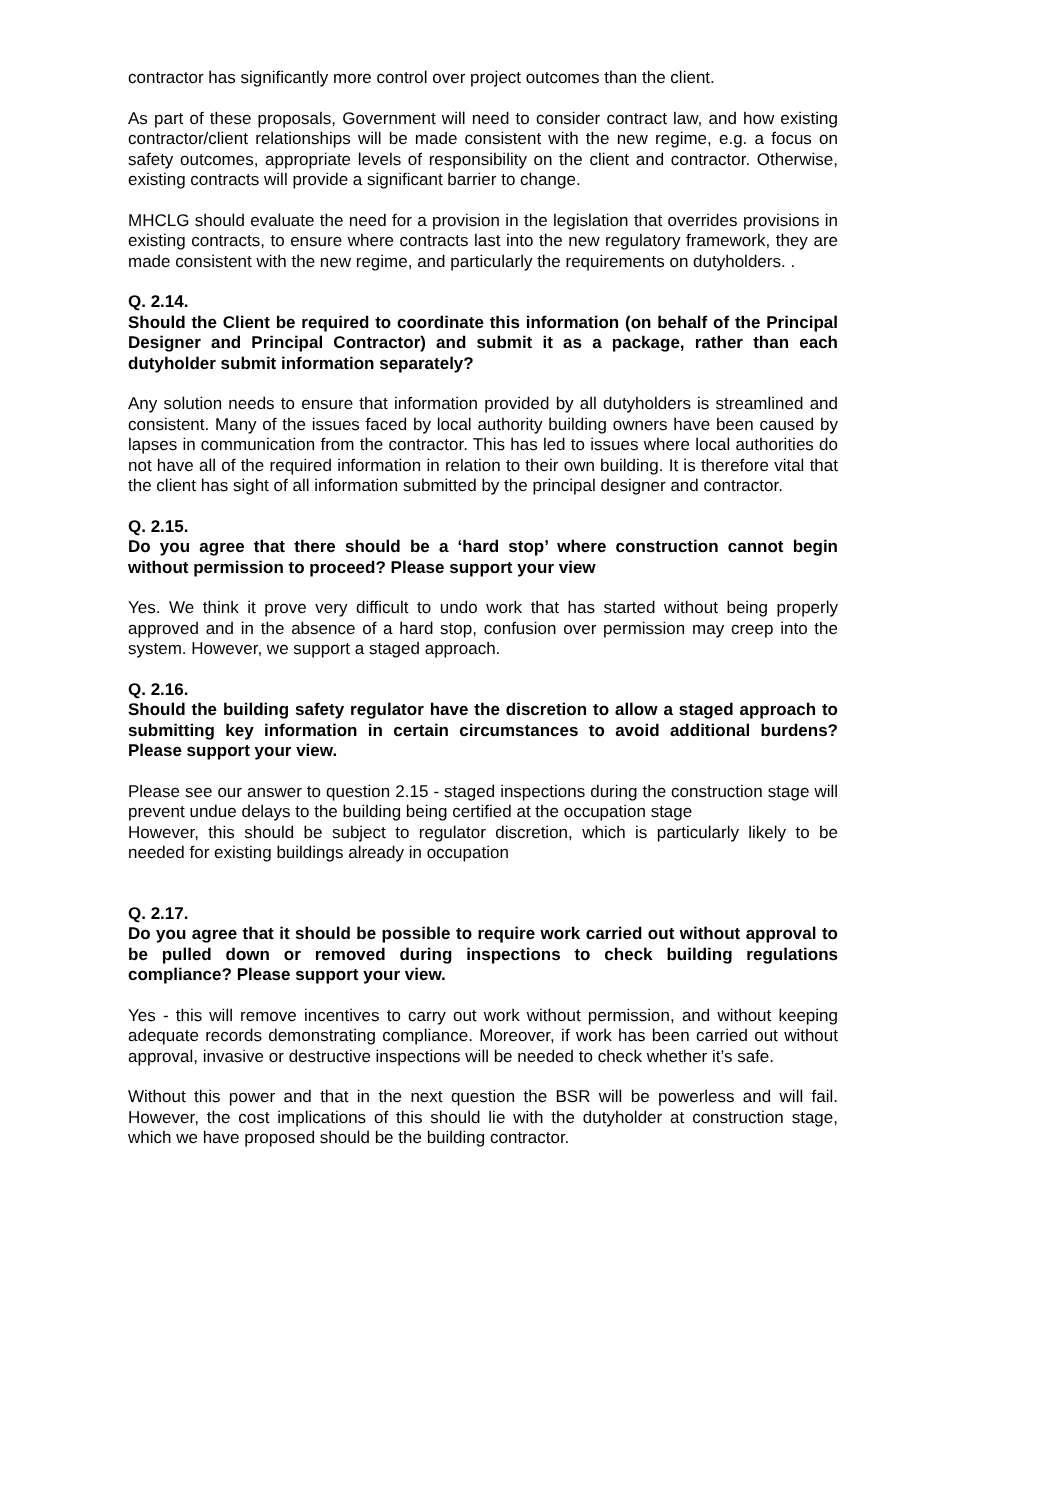contractor has significantly more control over project outcomes than the client.
As part of these proposals, Government will need to consider contract law, and how existing contractor/client relationships will be made consistent with the new regime, e.g. a focus on safety outcomes, appropriate levels of responsibility on the client and contractor. Otherwise, existing contracts will provide a significant barrier to change.
MHCLG should evaluate the need for a provision in the legislation that overrides provisions in existing contracts, to ensure where contracts last into the new regulatory framework, they are made consistent with the new regime, and particularly the requirements on dutyholders. .
Q. 2.14.
Should the Client be required to coordinate this information (on behalf of the Principal Designer and Principal Contractor) and submit it as a package, rather than each dutyholder submit information separately?
Any solution needs to ensure that information provided by all dutyholders is streamlined and consistent. Many of the issues faced by local authority building owners have been caused by lapses in communication from the contractor. This has led to issues where local authorities do not have all of the required information in relation to their own building. It is therefore vital that the client has sight of all information submitted by the principal designer and contractor.
Q. 2.15.
Do you agree that there should be a ‘hard stop’ where construction cannot begin without permission to proceed? Please support your view
Yes. We think it prove very difficult to undo work that has started without being properly approved and in the absence of a hard stop, confusion over permission may creep into the system. However, we support a staged approach.
Q. 2.16.
Should the building safety regulator have the discretion to allow a staged approach to submitting key information in certain circumstances to avoid additional burdens? Please support your view.
Please see our answer to question 2.15 - staged inspections during the construction stage will prevent undue delays to the building being certified at the occupation stage
However, this should be subject to regulator discretion, which is particularly likely to be needed for existing buildings already in occupation
Q. 2.17.
Do you agree that it should be possible to require work carried out without approval to be pulled down or removed during inspections to check building regulations compliance? Please support your view.
Yes - this will remove incentives to carry out work without permission, and without keeping adequate records demonstrating compliance. Moreover, if work has been carried out without approval, invasive or destructive inspections will be needed to check whether it’s safe.
Without this power and that in the next question the BSR will be powerless and will fail. However, the cost implications of this should lie with the dutyholder at construction stage, which we have proposed should be the building contractor.